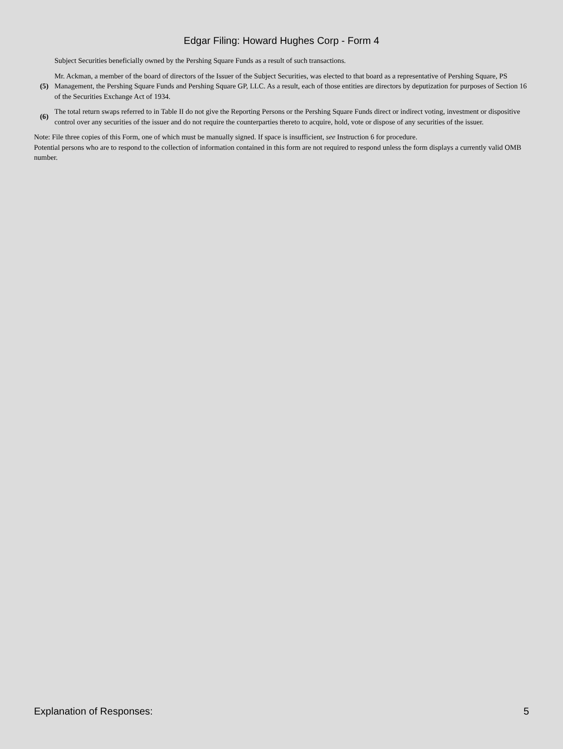Edgar Filing: Howard Hughes Corp - Form 4
| | Subject Securities beneficially owned by the Pershing Square Funds as a result of such transactions. |
| (5) | Mr. Ackman, a member of the board of directors of the Issuer of the Subject Securities, was elected to that board as a representative of Pershing Square, PS Management, the Pershing Square Funds and Pershing Square GP, LLC. As a result, each of those entities are directors by deputization for purposes of Section 16 of the Securities Exchange Act of 1934. |
| (6) | The total return swaps referred to in Table II do not give the Reporting Persons or the Pershing Square Funds direct or indirect voting, investment or dispositive control over any securities of the issuer and do not require the counterparties thereto to acquire, hold, vote or dispose of any securities of the issuer. |
Note: File three copies of this Form, one of which must be manually signed. If space is insufficient, see Instruction 6 for procedure.
Potential persons who are to respond to the collection of information contained in this form are not required to respond unless the form displays a currently valid OMB number.
Explanation of Responses: 5